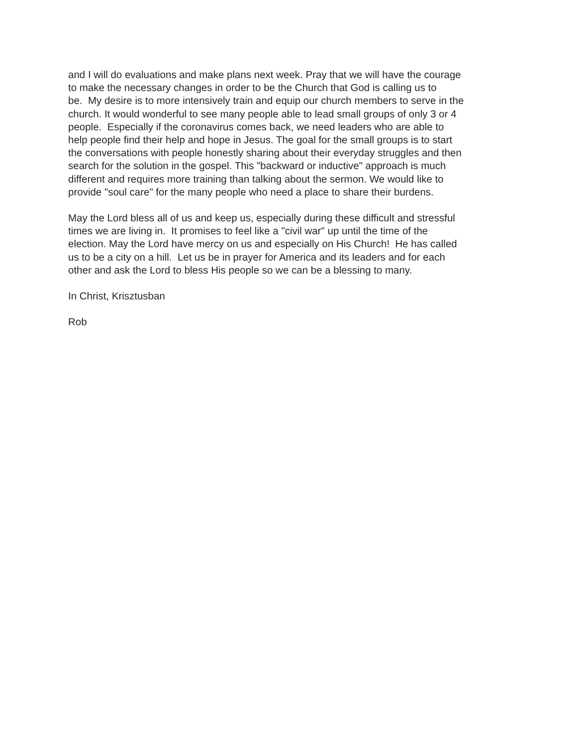and I will do evaluations and make plans next week. Pray that we will have the courage
to make the necessary changes in order to be the Church that God is calling us to
be. My desire is to more intensively train and equip our church members to serve in the
church. It would wonderful to see many people able to lead small groups of only 3 or 4
people. Especially if the coronavirus comes back, we need leaders who are able to
help people find their help and hope in Jesus. The goal for the small groups is to start
the conversations with people honestly sharing about their everyday struggles and then
search for the solution in the gospel. This "backward or inductive" approach is much
different and requires more training than talking about the sermon. We would like to
provide "soul care" for the many people who need a place to share their burdens.
May the Lord bless all of us and keep us, especially during these difficult and stressful
times we are living in. It promises to feel like a "civil war" up until the time of the
election. May the Lord have mercy on us and especially on His Church! He has called
us to be a city on a hill. Let us be in prayer for America and its leaders and for each
other and ask the Lord to bless His people so we can be a blessing to many.
In Christ, Krisztusban
Rob